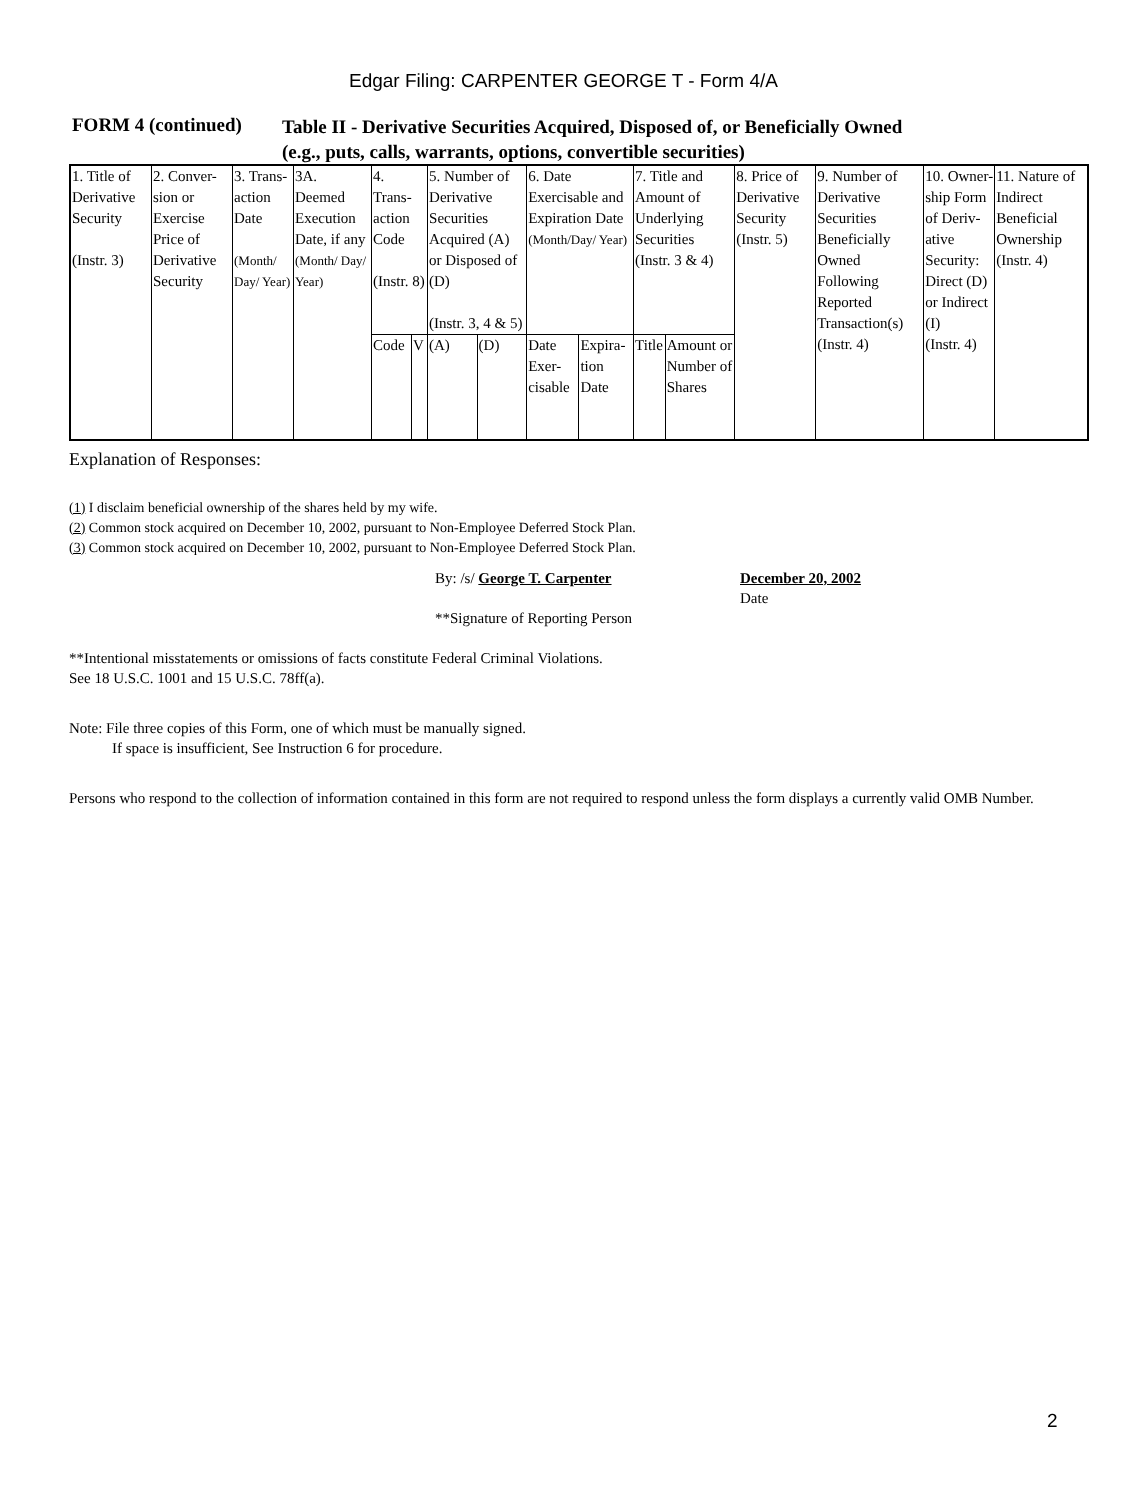Edgar Filing: CARPENTER GEORGE T - Form 4/A
FORM 4 (continued)
Table II - Derivative Securities Acquired, Disposed of, or Beneficially Owned
(e.g., puts, calls, warrants, options, convertible securities)
| 1. Title of Derivative Security (Instr. 3) | 2. Conver-sion or Exercise Price of Derivative Security | 3. Trans-action Date (Month/ Day/ Year) | 3A. Deemed Execution Date, if any (Month/ Day/ Year) | 4. Trans-action Code (Instr. 8) | | 5. Number of Derivative Securities Acquired (A) or Disposed of (D) (Instr. 3, 4 & 5) | | 6. Date Exercisable and Expiration Date (Month/Day/ Year) | | 7. Title and Amount of Underlying Securities (Instr. 3 & 4) | | 8. Price of Derivative Security (Instr. 5) | 9. Number of Derivative Securities Beneficially Owned Following Reported Transaction(s) (Instr. 4) | 10. Owner-ship Form of Deriv-ative Security: Direct (D) or Indirect (I) (Instr. 4) | 11. Nature of Indirect Beneficial Ownership (Instr. 4) |
| | | | | Code | V | (A) | (D) | Date Exer-cisable | Expira-tion Date | Title | Amount or Number of Shares | | | | |
Explanation of Responses:
(1) I disclaim beneficial ownership of the shares held by my wife.
(2) Common stock acquired on December 10, 2002, pursuant to Non-Employee Deferred Stock Plan.
(3) Common stock acquired on December 10, 2002, pursuant to Non-Employee Deferred Stock Plan.
By: /s/ George T. Carpenter
**Signature of Reporting Person
December 20, 2002
Date
**Intentional misstatements or omissions of facts constitute Federal Criminal Violations.
See 18 U.S.C. 1001 and 15 U.S.C. 78ff(a).
Note: File three copies of this Form, one of which must be manually signed.
If space is insufficient, See Instruction 6 for procedure.
Persons who respond to the collection of information contained in this form are not required to respond unless the form displays a currently valid OMB Number.
2